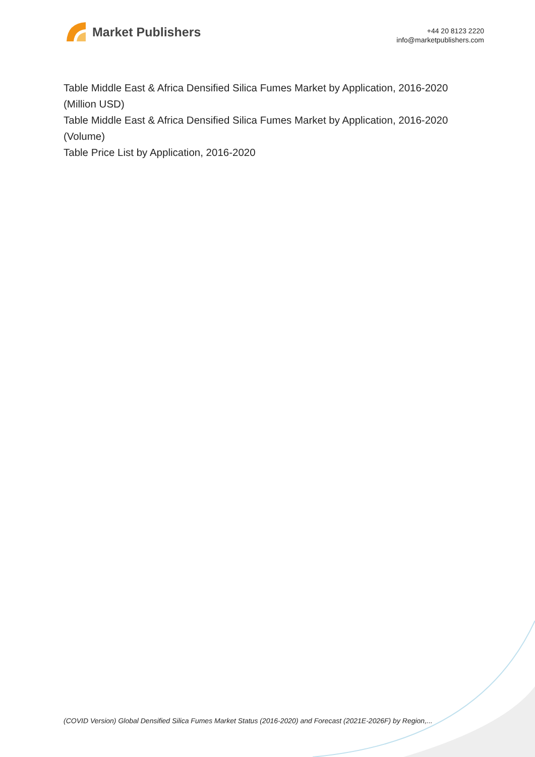Market Publishers
+44 20 8123 2220
info@marketpublishers.com
Table Middle East & Africa Densified Silica Fumes Market by Application, 2016-2020 (Million USD)
Table Middle East & Africa Densified Silica Fumes Market by Application, 2016-2020 (Volume)
Table Price List by Application, 2016-2020
(COVID Version) Global Densified Silica Fumes Market Status (2016-2020) and Forecast (2021E-2026F) by Region,...